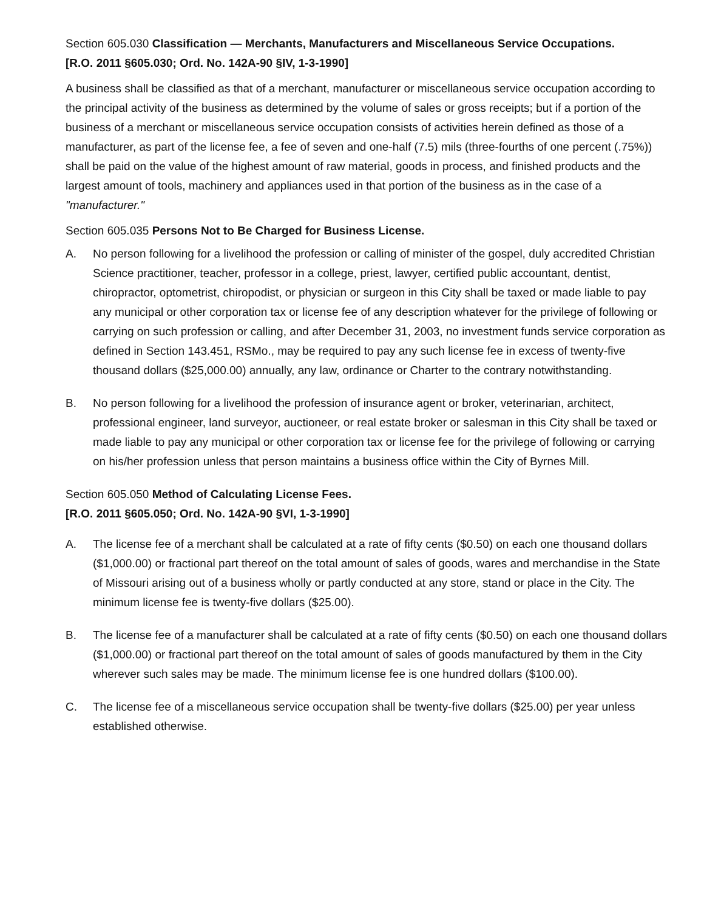Section 605.030 Classification — Merchants, Manufacturers and Miscellaneous Service Occupations.
[R.O. 2011 §605.030; Ord. No. 142A-90 §IV, 1-3-1990]
A business shall be classified as that of a merchant, manufacturer or miscellaneous service occupation according to the principal activity of the business as determined by the volume of sales or gross receipts; but if a portion of the business of a merchant or miscellaneous service occupation consists of activities herein defined as those of a manufacturer, as part of the license fee, a fee of seven and one-half (7.5) mils (three-fourths of one percent (.75%)) shall be paid on the value of the highest amount of raw material, goods in process, and finished products and the largest amount of tools, machinery and appliances used in that portion of the business as in the case of a "manufacturer."
Section 605.035 Persons Not to Be Charged for Business License.
A. No person following for a livelihood the profession or calling of minister of the gospel, duly accredited Christian Science practitioner, teacher, professor in a college, priest, lawyer, certified public accountant, dentist, chiropractor, optometrist, chiropodist, or physician or surgeon in this City shall be taxed or made liable to pay any municipal or other corporation tax or license fee of any description whatever for the privilege of following or carrying on such profession or calling, and after December 31, 2003, no investment funds service corporation as defined in Section 143.451, RSMo., may be required to pay any such license fee in excess of twenty-five thousand dollars ($25,000.00) annually, any law, ordinance or Charter to the contrary notwithstanding.
B. No person following for a livelihood the profession of insurance agent or broker, veterinarian, architect, professional engineer, land surveyor, auctioneer, or real estate broker or salesman in this City shall be taxed or made liable to pay any municipal or other corporation tax or license fee for the privilege of following or carrying on his/her profession unless that person maintains a business office within the City of Byrnes Mill.
Section 605.050 Method of Calculating License Fees.
[R.O. 2011 §605.050; Ord. No. 142A-90 §VI, 1-3-1990]
A. The license fee of a merchant shall be calculated at a rate of fifty cents ($0.50) on each one thousand dollars ($1,000.00) or fractional part thereof on the total amount of sales of goods, wares and merchandise in the State of Missouri arising out of a business wholly or partly conducted at any store, stand or place in the City. The minimum license fee is twenty-five dollars ($25.00).
B. The license fee of a manufacturer shall be calculated at a rate of fifty cents ($0.50) on each one thousand dollars ($1,000.00) or fractional part thereof on the total amount of sales of goods manufactured by them in the City wherever such sales may be made. The minimum license fee is one hundred dollars ($100.00).
C. The license fee of a miscellaneous service occupation shall be twenty-five dollars ($25.00) per year unless established otherwise.